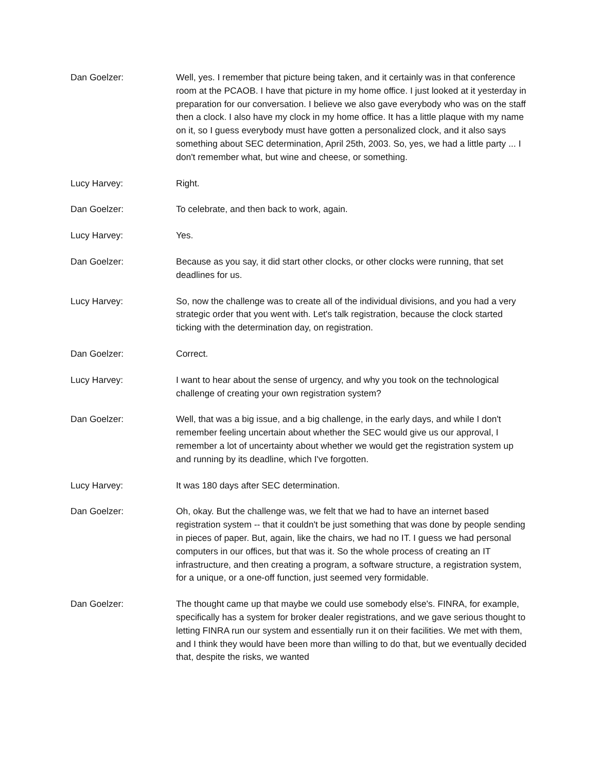Dan Goelzer: Well, yes. I remember that picture being taken, and it certainly was in that conference room at the PCAOB. I have that picture in my home office. I just looked at it yesterday in preparation for our conversation. I believe we also gave everybody who was on the staff then a clock. I also have my clock in my home office. It has a little plaque with my name on it, so I guess everybody must have gotten a personalized clock, and it also says something about SEC determination, April 25th, 2003. So, yes, we had a little party ... I don't remember what, but wine and cheese, or something.
Lucy Harvey: Right.
Dan Goelzer: To celebrate, and then back to work, again.
Lucy Harvey: Yes.
Dan Goelzer: Because as you say, it did start other clocks, or other clocks were running, that set deadlines for us.
Lucy Harvey: So, now the challenge was to create all of the individual divisions, and you had a very strategic order that you went with. Let's talk registration, because the clock started ticking with the determination day, on registration.
Dan Goelzer: Correct.
Lucy Harvey: I want to hear about the sense of urgency, and why you took on the technological challenge of creating your own registration system?
Dan Goelzer: Well, that was a big issue, and a big challenge, in the early days, and while I don't remember feeling uncertain about whether the SEC would give us our approval, I remember a lot of uncertainty about whether we would get the registration system up and running by its deadline, which I've forgotten.
Lucy Harvey: It was 180 days after SEC determination.
Dan Goelzer: Oh, okay. But the challenge was, we felt that we had to have an internet based registration system -- that it couldn't be just something that was done by people sending in pieces of paper. But, again, like the chairs, we had no IT. I guess we had personal computers in our offices, but that was it. So the whole process of creating an IT infrastructure, and then creating a program, a software structure, a registration system, for a unique, or a one-off function, just seemed very formidable.
Dan Goelzer: The thought came up that maybe we could use somebody else's. FINRA, for example, specifically has a system for broker dealer registrations, and we gave serious thought to letting FINRA run our system and essentially run it on their facilities. We met with them, and I think they would have been more than willing to do that, but we eventually decided that, despite the risks, we wanted